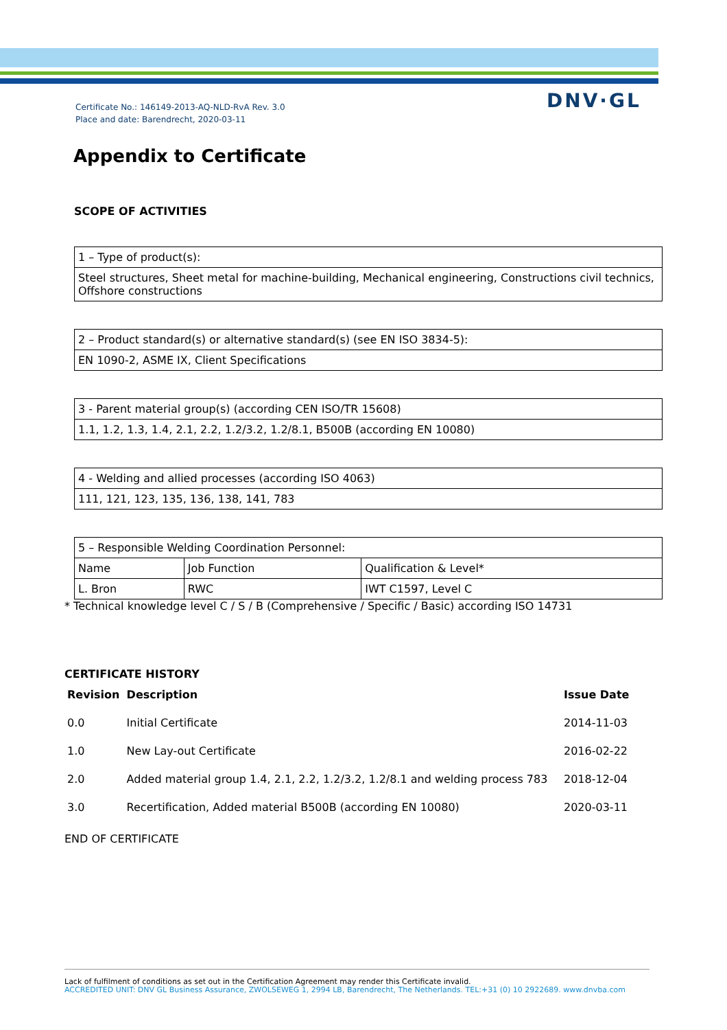Certificate No.: 146149-2013-AQ-NLD-RvA Rev. 3.0
Place and date: Barendrecht, 2020-03-11
DNV·GL
Appendix to Certificate
SCOPE OF ACTIVITIES
| 1 – Type of product(s): |
| Steel structures, Sheet metal for machine-building, Mechanical engineering, Constructions civil technics, Offshore constructions |
| 2 – Product standard(s) or alternative standard(s) (see EN ISO 3834-5): |
| EN 1090-2, ASME IX, Client Specifications |
| 3 - Parent material group(s) (according CEN ISO/TR 15608) |
| 1.1, 1.2, 1.3, 1.4, 2.1, 2.2, 1.2/3.2, 1.2/8.1, B500B (according EN 10080) |
| 4 - Welding and allied processes (according ISO 4063) |
| 111, 121, 123, 135, 136, 138, 141, 783 |
| 5 – Responsible Welding Coordination Personnel: | | |
| Name | Job Function | Qualification & Level* |
| L. Bron | RWC | IWT C1597, Level C |
* Technical knowledge level C / S / B (Comprehensive / Specific / Basic) according ISO 14731
CERTIFICATE HISTORY
| Revision | Description | Issue Date |
| --- | --- | --- |
| 0.0 | Initial Certificate | 2014-11-03 |
| 1.0 | New Lay-out Certificate | 2016-02-22 |
| 2.0 | Added material group 1.4, 2.1, 2.2, 1.2/3.2, 1.2/8.1 and welding process 783 | 2018-12-04 |
| 3.0 | Recertification, Added material B500B (according EN 10080) | 2020-03-11 |
END OF CERTIFICATE
Lack of fulfilment of conditions as set out in the Certification Agreement may render this Certificate invalid.
ACCREDITED UNIT: DNV GL Business Assurance, ZWOLSEWEG 1, 2994 LB, Barendrecht, The Netherlands. TEL:+31 (0) 10 2922689. www.dnvba.com